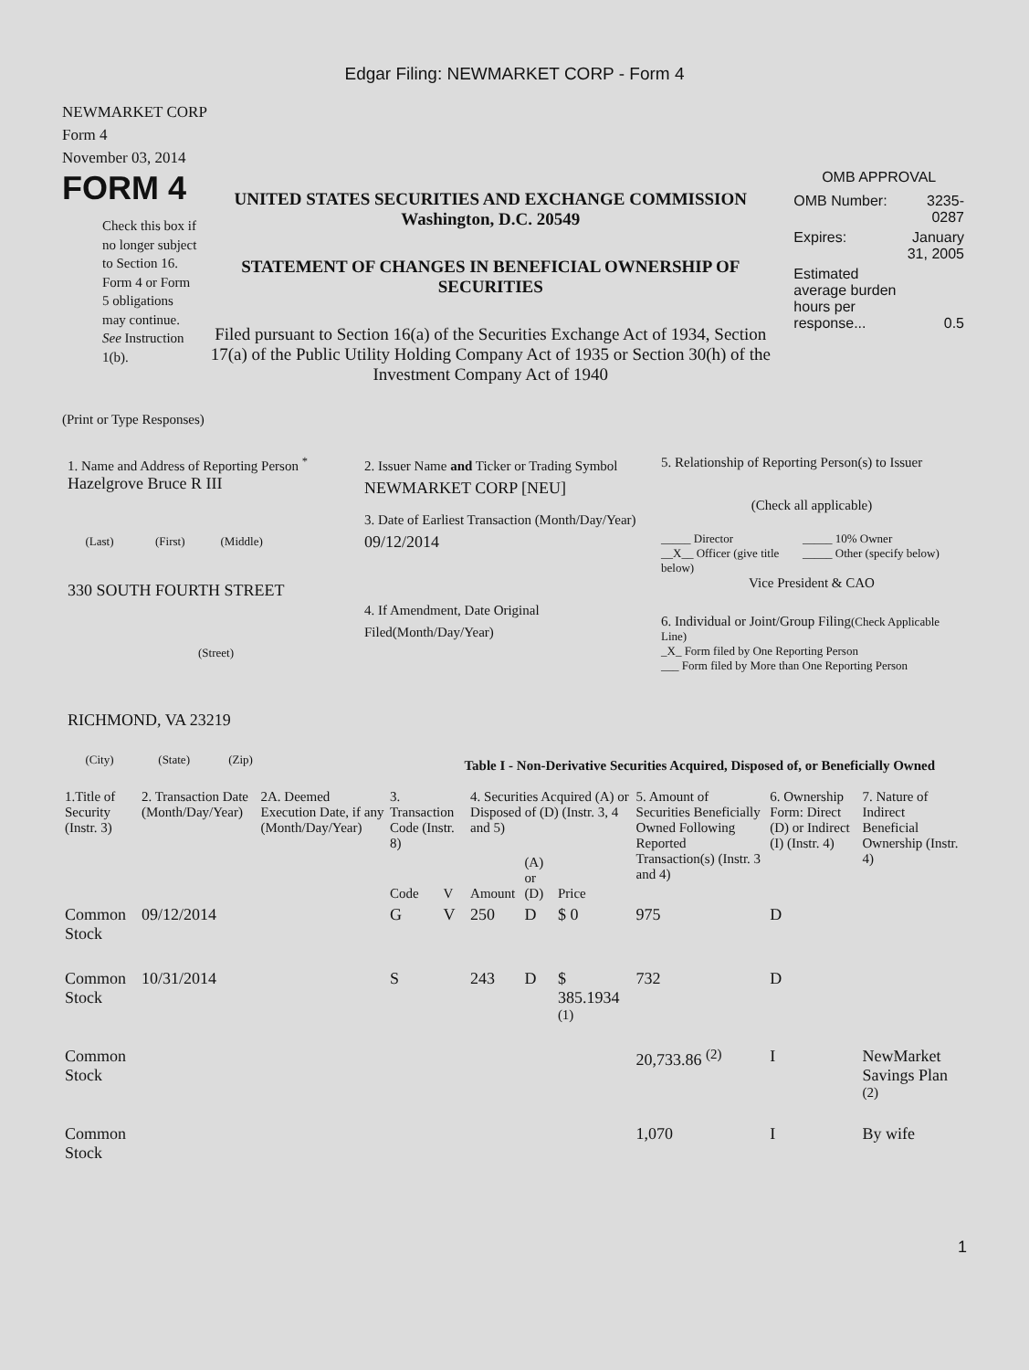Edgar Filing: NEWMARKET CORP - Form 4
NEWMARKET CORP
Form 4
November 03, 2014
FORM 4
Check this box if no longer subject to Section 16. Form 4 or Form 5 obligations may continue. See Instruction 1(b).
UNITED STATES SECURITIES AND EXCHANGE COMMISSION
Washington, D.C. 20549
STATEMENT OF CHANGES IN BENEFICIAL OWNERSHIP OF SECURITIES
Filed pursuant to Section 16(a) of the Securities Exchange Act of 1934, Section 17(a) of the Public Utility Holding Company Act of 1935 or Section 30(h) of the Investment Company Act of 1940
OMB APPROVAL
| OMB Number: | 3235-0287 |
| Expires: | January 31, 2005 |
| Estimated average burden hours per response... | 0.5 |
(Print or Type Responses)
1. Name and Address of Reporting Person <sup>*</sup>
Hazelgrove Bruce R III
(Last) (First) (Middle)
330 SOUTH FOURTH STREET
(Street)
RICHMOND, VA 23219
(City) (State) (Zip)
2. Issuer Name and Ticker or Trading Symbol
NEWMARKET CORP [NEU]
3. Date of Earliest Transaction (Month/Day/Year)
09/12/2014
4. If Amendment, Date Original Filed(Month/Day/Year)
5. Relationship of Reporting Person(s) to Issuer
(Check all applicable)
_____ Director
__X__ Officer (give title below)
_____ 10% Owner
_____ Other (specify below)
Vice President & CAO
6. Individual or Joint/Group Filing(Check Applicable Line)
_X_ Form filed by One Reporting Person
___ Form filed by More than One Reporting Person
Table I - Non-Derivative Securities Acquired, Disposed of, or Beneficially Owned
| 1.Title of Security (Instr. 3) | 2. Transaction Date (Month/Day/Year) | 2A. Deemed Execution Date, if any (Month/Day/Year) | 3. Transaction Code (Instr. 8) | | 4. Securities Acquired (A) or Disposed of (D) (Instr. 3, 4 and 5) | | | 5. Amount of Securities Beneficially Owned Following Reported Transaction(s) (Instr. 3 and 4) | 6. Ownership Form: Direct (D) or Indirect (I) (Instr. 4) | 7. Nature of Indirect Beneficial Ownership (Instr. 4) |
| --- | --- | --- | --- | --- | --- | --- | --- | --- | --- | --- |
| | | | Code | V | Amount | (A) or (D) | Price | | | |
| Common Stock | 09/12/2014 | | G | V | 250 | D | $ 0 | 975 | D | |
| Common Stock | 10/31/2014 | | S | | 243 | D | $ 385.1934 <sup>(1)</sup> | 732 | D | |
| Common Stock | | | | | | | | 20,733.86 <sup>(2)</sup> | I | NewMarket Savings Plan <sup>(2)</sup> |
| Common Stock | | | | | | | | 1,070 | I | By wife |
1